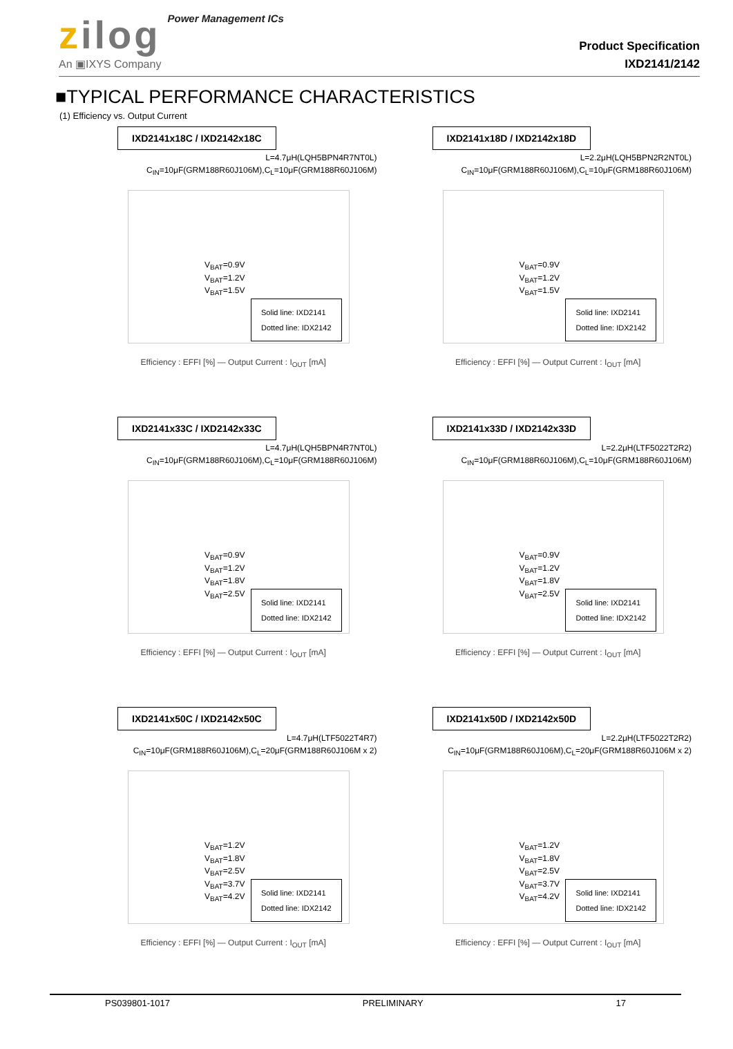zilog Power Management ICs
An ▣IXYS Company
Product Specification
IXD2141/2142
■TYPICAL PERFORMANCE CHARACTERISTICS
(1) Efficiency vs. Output Current
IXD2141x18C / IXD2142x18C
L=4.7μH(LQH5BPN4R7NT0L)
C<sub>IN</sub>=10μF(GRM188R60J106M),C<sub>L</sub>=10μF(GRM188R60J106M)
V<sub>BAT</sub>=0.9V
V<sub>BAT</sub>=1.2V
V<sub>BAT</sub>=1.5V
Solid line: IXD2141
Dotted line: IDX2142
Efficiency : EFFI [%] — Output Current : I<sub>OUT</sub> [mA]
IXD2141x18D / IXD2142x18D
L=2.2μH(LQH5BPN2R2NT0L)
C<sub>IN</sub>=10μF(GRM188R60J106M),C<sub>L</sub>=10μF(GRM188R60J106M)
V<sub>BAT</sub>=0.9V
V<sub>BAT</sub>=1.2V
V<sub>BAT</sub>=1.5V
Solid line: IXD2141
Dotted line: IDX2142
Efficiency : EFFI [%] — Output Current : I<sub>OUT</sub> [mA]
IXD2141x33C / IXD2142x33C
L=4.7μH(LQH5BPN4R7NT0L)
C<sub>IN</sub>=10μF(GRM188R60J106M),C<sub>L</sub>=10μF(GRM188R60J106M)
V<sub>BAT</sub>=0.9V
V<sub>BAT</sub>=1.2V
V<sub>BAT</sub>=1.8V
V<sub>BAT</sub>=2.5V
Solid line: IXD2141
Dotted line: IDX2142
Efficiency : EFFI [%] — Output Current : I<sub>OUT</sub> [mA]
IXD2141x33D / IXD2142x33D
L=2.2μH(LTF5022T2R2)
C<sub>IN</sub>=10μF(GRM188R60J106M),C<sub>L</sub>=10μF(GRM188R60J106M)
V<sub>BAT</sub>=0.9V
V<sub>BAT</sub>=1.2V
V<sub>BAT</sub>=1.8V
V<sub>BAT</sub>=2.5V
Solid line: IXD2141
Dotted line: IDX2142
Efficiency : EFFI [%] — Output Current : I<sub>OUT</sub> [mA]
IXD2141x50C / IXD2142x50C
L=4.7μH(LTF5022T4R7)
C<sub>IN</sub>=10μF(GRM188R60J106M),C<sub>L</sub>=20μF(GRM188R60J106M x 2)
V<sub>BAT</sub>=1.2V
V<sub>BAT</sub>=1.8V
V<sub>BAT</sub>=2.5V
V<sub>BAT</sub>=3.7V
V<sub>BAT</sub>=4.2V
Solid line: IXD2141
Dotted line: IDX2142
Efficiency : EFFI [%] — Output Current : I<sub>OUT</sub> [mA]
IXD2141x50D / IXD2142x50D
L=2.2μH(LTF5022T2R2)
C<sub>IN</sub>=10μF(GRM188R60J106M),C<sub>L</sub>=20μF(GRM188R60J106M x 2)
V<sub>BAT</sub>=1.2V
V<sub>BAT</sub>=1.8V
V<sub>BAT</sub>=2.5V
V<sub>BAT</sub>=3.7V
V<sub>BAT</sub>=4.2V
Solid line: IXD2141
Dotted line: IDX2142
Efficiency : EFFI [%] — Output Current : I<sub>OUT</sub> [mA]
PS039801-1017 PRELIMINARY 17